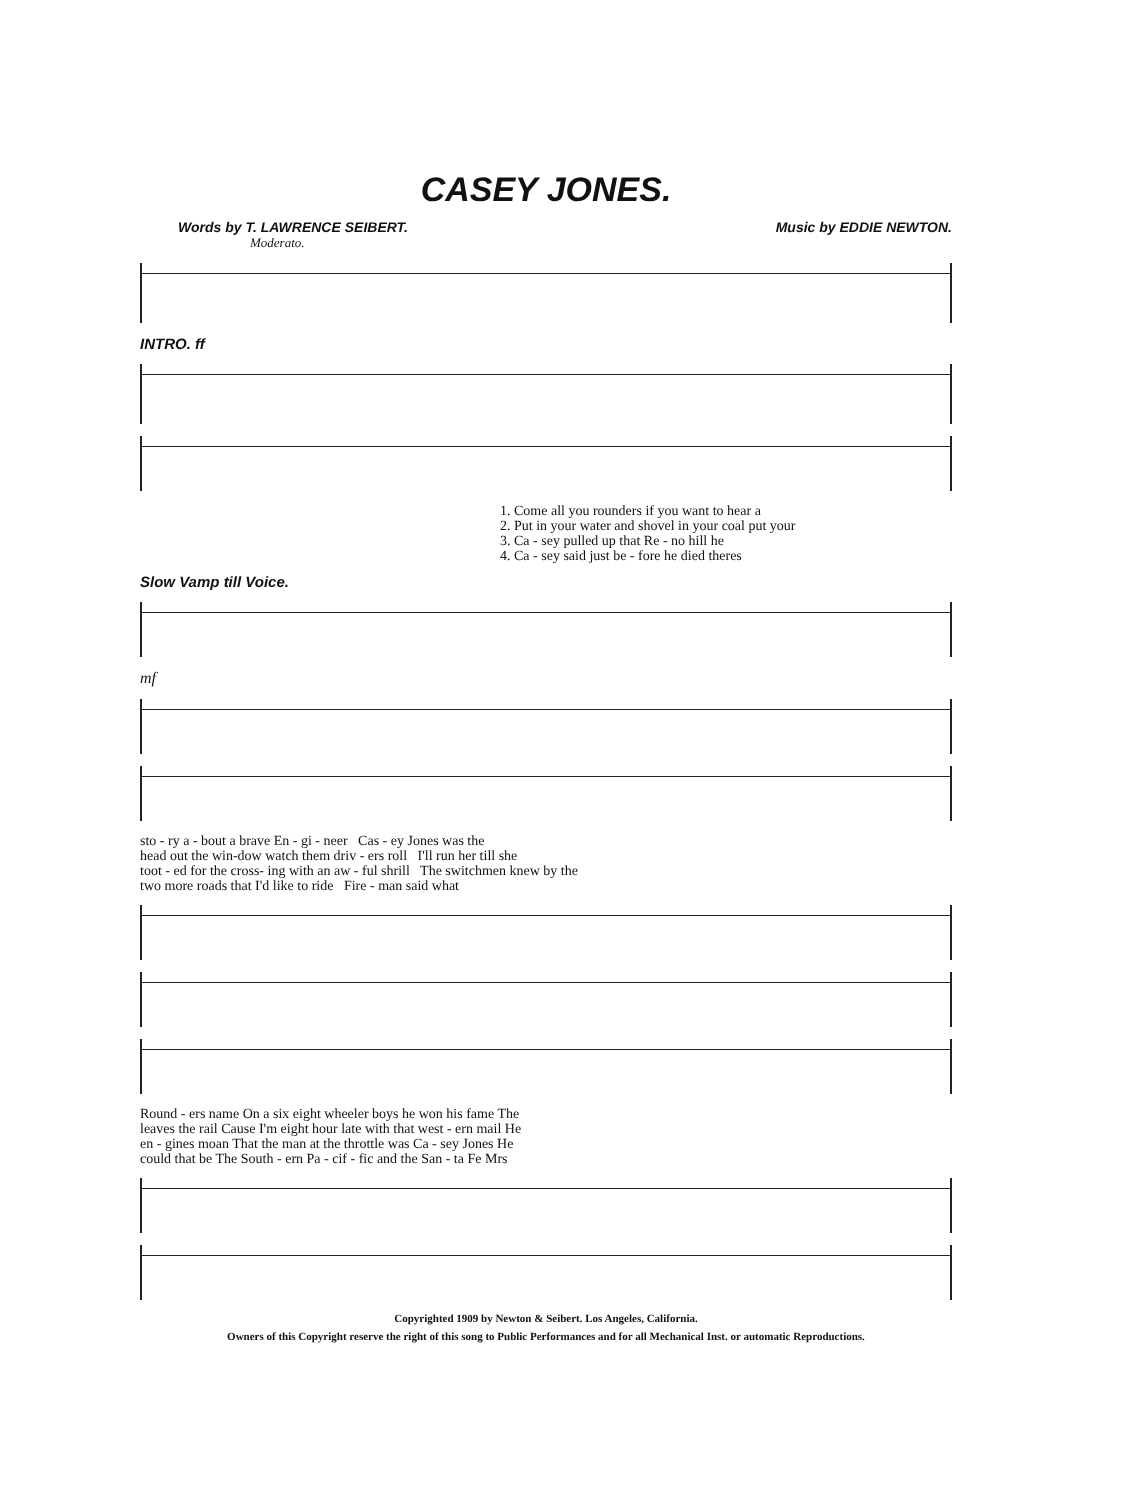CASEY JONES.
Words by T. LAWRENCE SEIBERT. Music by EDDIE NEWTON.
Moderato.
INTRO. ff
1. Come all you rounders if you want to hear a
2. Put in your water and shovel in your coal put your
3. Ca - sey pulled up that Re - no hill he
4. Ca - sey said just be - fore he died theres
Slow Vamp till Voice.
mf
sto - ry a - bout a brave En - gi - neer Cas - ey Jones was the
head out the win-dow watch them driv - ers roll I'll run her till she
toot - ed for the cross- ing with an aw - ful shrill The switchmen knew by the
two more roads that I'd like to ride Fire - man said what
Round - ers name On a six eight wheeler boys he won his fame The
leaves the rail Cause I'm eight hour late with that west - ern mail He
en - gines moan That the man at the throttle was Ca - sey Jones He
could that be The South - ern Pa - cif - fic and the San - ta Fe Mrs
Copyrighted 1909 by Newton & Seibert. Los Angeles, California.
Owners of this Copyright reserve the right of this song to Public Performances and for all Mechanical Inst. or automatic Reproductions.